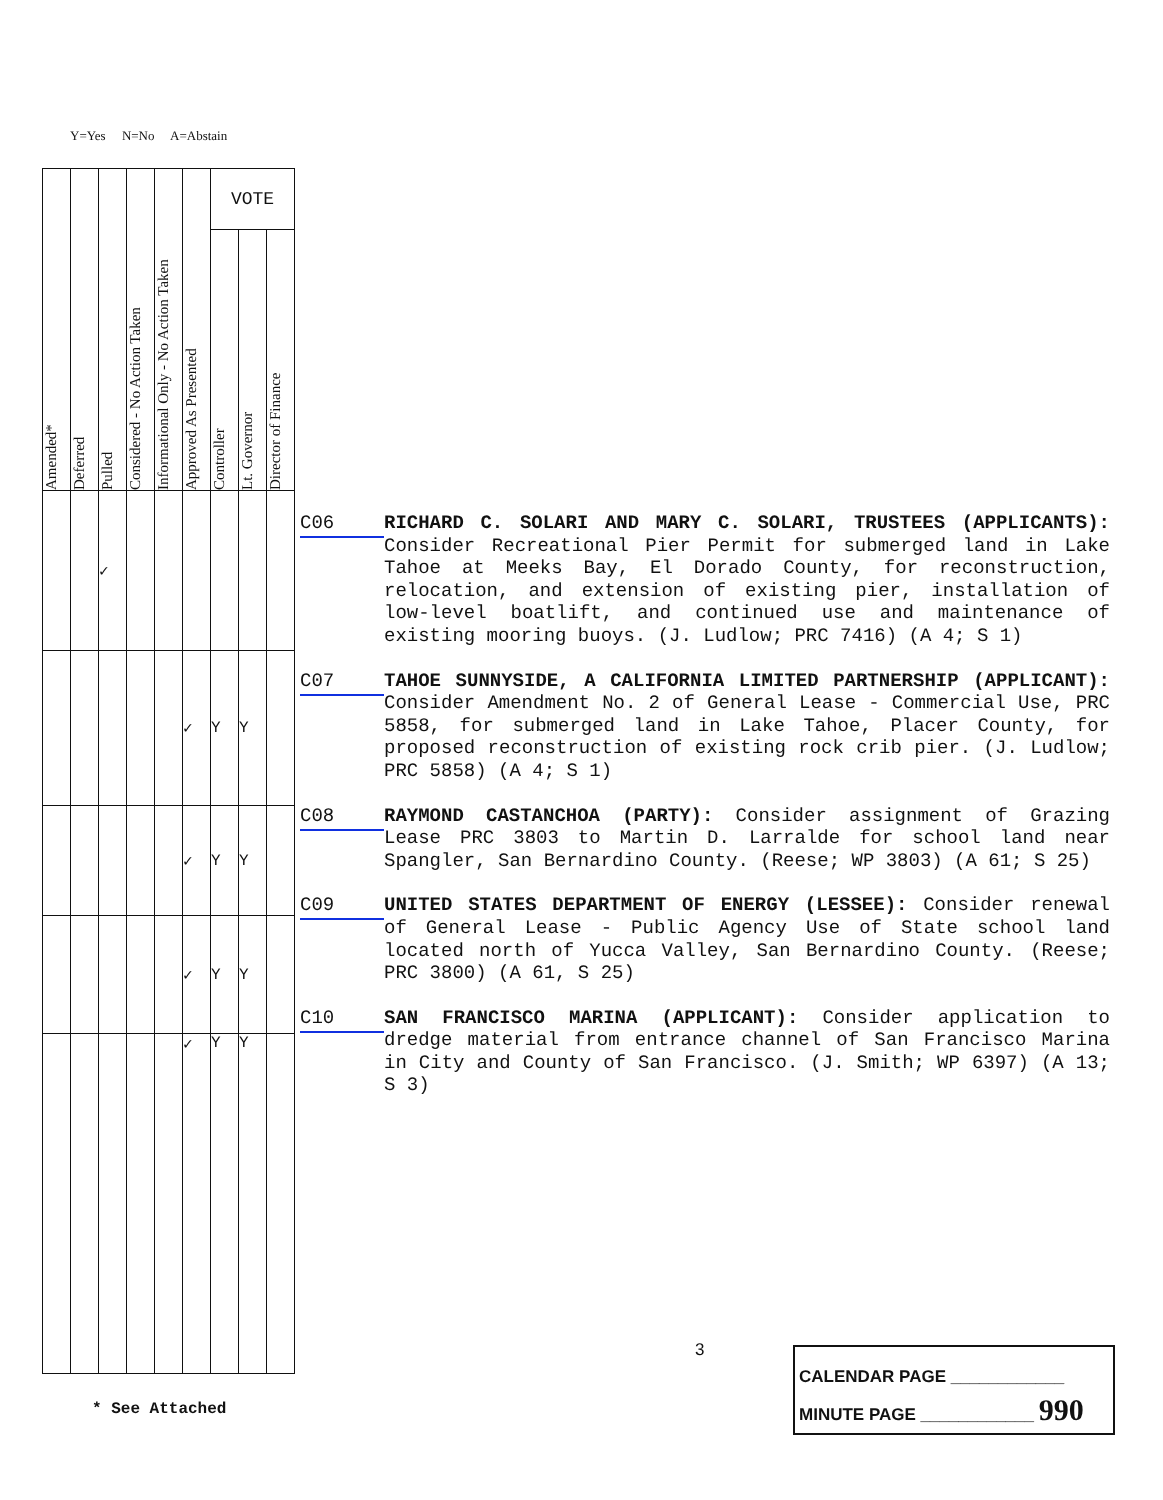Y=Yes N=No A=Abstain
| Amended* | Deferred | Pulled | Considered - No Action Taken | Informational Only - No Action Taken | Approved As Presented | VOTE | | |
| --- | --- | --- | --- | --- | --- | --- | --- | --- |
| | | | | | | Controller | Lt. Governor | Director of Finance |
| | | ✓ | | | | | | |
| | | | | | ✓ | Y | Y | |
| | | | | | ✓ | Y | Y | |
| | | | | | ✓ | Y | Y | |
| | | | | | ✓ | Y | Y | |
C06
RICHARD C. SOLARI AND MARY C. SOLARI, TRUSTEES (APPLICANTS): Consider Recreational Pier Permit for submerged land in Lake Tahoe at Meeks Bay, El Dorado County, for reconstruction, relocation, and extension of existing pier, installation of low-level boatlift, and continued use and maintenance of existing mooring buoys. (J. Ludlow; PRC 7416) (A 4; S 1)
C07
TAHOE SUNNYSIDE, A CALIFORNIA LIMITED PARTNERSHIP (APPLICANT): Consider Amendment No. 2 of General Lease - Commercial Use, PRC 5858, for submerged land in Lake Tahoe, Placer County, for proposed reconstruction of existing rock crib pier. (J. Ludlow; PRC 5858) (A 4; S 1)
C08
RAYMOND CASTANCHOA (PARTY): Consider assignment of Grazing Lease PRC 3803 to Martin D. Larralde for school land near Spangler, San Bernardino County. (Reese; WP 3803) (A 61; S 25)
C09
UNITED STATES DEPARTMENT OF ENERGY (LESSEE): Consider renewal of General Lease - Public Agency Use of State school land located north of Yucca Valley, San Bernardino County. (Reese; PRC 3800) (A 61, S 25)
C10
SAN FRANCISCO MARINA (APPLICANT): Consider application to dredge material from entrance channel of San Francisco Marina in City and County of San Francisco. (J. Smith; WP 6397) (A 13; S 3)
3
* See Attached
CALENDAR PAGE ____________
MINUTE PAGE ____________ 990